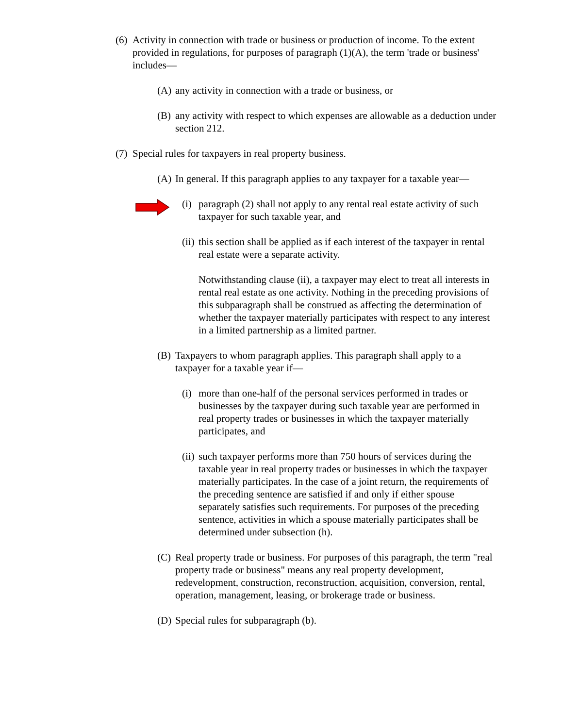(6) Activity in connection with trade or business or production of income. To the extent provided in regulations, for purposes of paragraph (1)(A), the term 'trade or business' includes—
(A) any activity in connection with a trade or business, or
(B) any activity with respect to which expenses are allowable as a deduction under section 212.
(7) Special rules for taxpayers in real property business.
(A) In general. If this paragraph applies to any taxpayer for a taxable year—
(i) paragraph (2) shall not apply to any rental real estate activity of such taxpayer for such taxable year, and
(ii) this section shall be applied as if each interest of the taxpayer in rental real estate were a separate activity.
Notwithstanding clause (ii), a taxpayer may elect to treat all interests in rental real estate as one activity. Nothing in the preceding provisions of this subparagraph shall be construed as affecting the determination of whether the taxpayer materially participates with respect to any interest in a limited partnership as a limited partner.
(B) Taxpayers to whom paragraph applies. This paragraph shall apply to a taxpayer for a taxable year if—
(i) more than one-half of the personal services performed in trades or businesses by the taxpayer during such taxable year are performed in real property trades or businesses in which the taxpayer materially participates, and
(ii) such taxpayer performs more than 750 hours of services during the taxable year in real property trades or businesses in which the taxpayer materially participates. In the case of a joint return, the requirements of the preceding sentence are satisfied if and only if either spouse separately satisfies such requirements. For purposes of the preceding sentence, activities in which a spouse materially participates shall be determined under subsection (h).
(C) Real property trade or business. For purposes of this paragraph, the term "real property trade or business" means any real property development, redevelopment, construction, reconstruction, acquisition, conversion, rental, operation, management, leasing, or brokerage trade or business.
(D) Special rules for subparagraph (b).